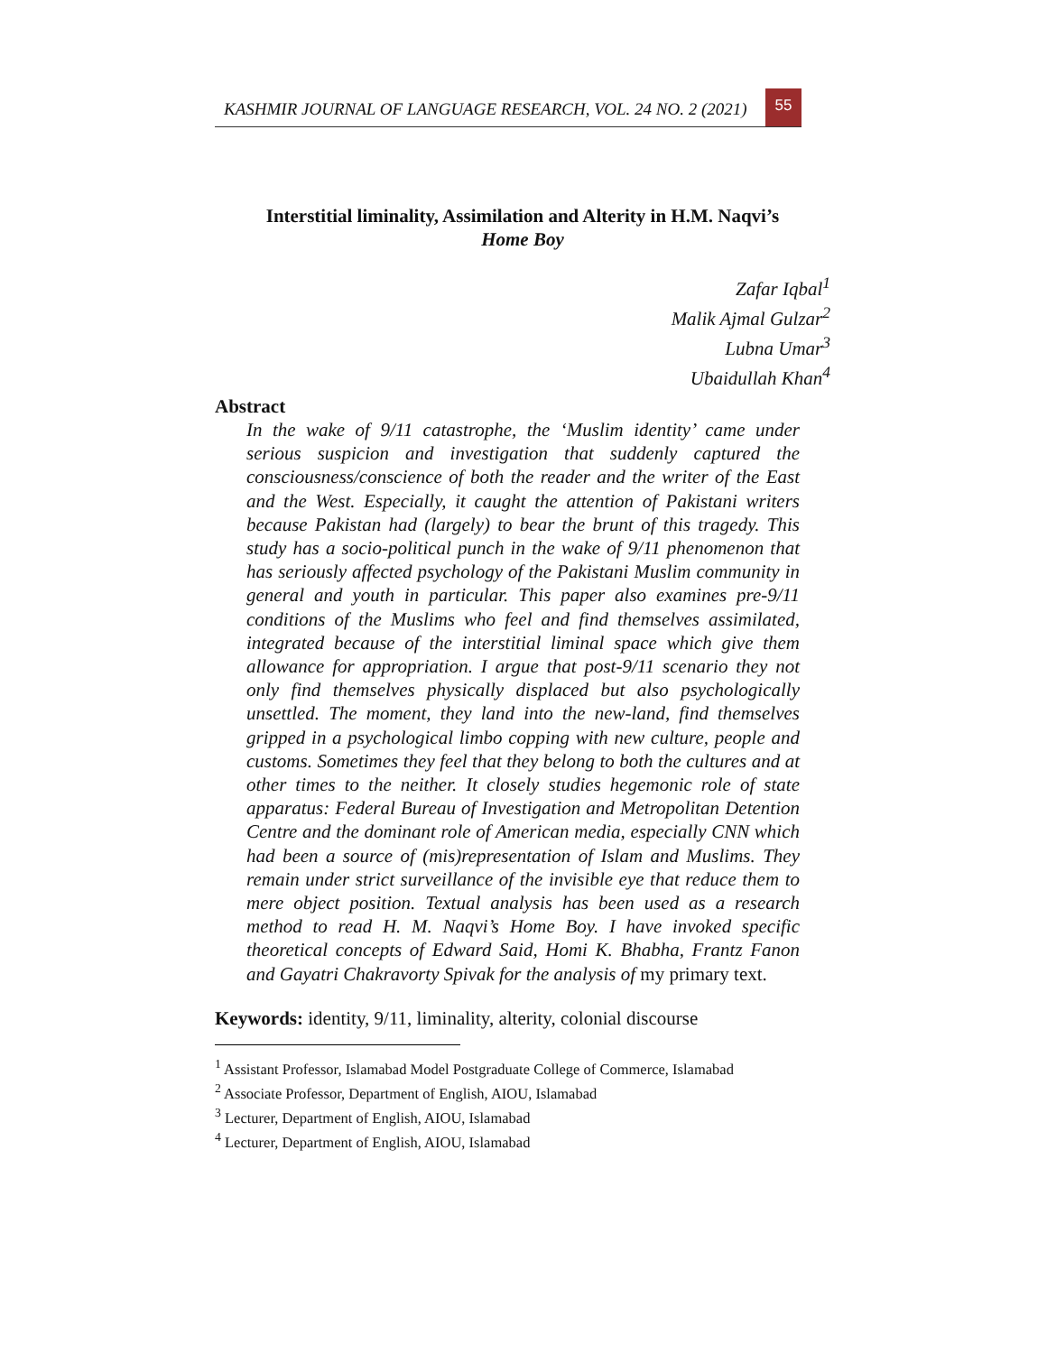KASHMIR JOURNAL OF LANGUAGE RESEARCH, VOL. 24 NO. 2 (2021)
55
Interstitial liminality, Assimilation and Alterity in H.M. Naqvi’s
Home Boy
Zafar Iqbal<sup>1</sup>
Malik Ajmal Gulzar<sup>2</sup>
Lubna Umar<sup>3</sup>
Ubaidullah Khan<sup>4</sup>
Abstract
In the wake of 9/11 catastrophe, the ‘Muslim identity’ came under serious suspicion and investigation that suddenly captured the consciousness/conscience of both the reader and the writer of the East and the West. Especially, it caught the attention of Pakistani writers because Pakistan had (largely) to bear the brunt of this tragedy. This study has a socio-political punch in the wake of 9/11 phenomenon that has seriously affected psychology of the Pakistani Muslim community in general and youth in particular. This paper also examines pre-9/11 conditions of the Muslims who feel and find themselves assimilated, integrated because of the interstitial liminal space which give them allowance for appropriation. I argue that post-9/11 scenario they not only find themselves physically displaced but also psychologically unsettled. The moment, they land into the new-land, find themselves gripped in a psychological limbo copping with new culture, people and customs. Sometimes they feel that they belong to both the cultures and at other times to the neither. It closely studies hegemonic role of state apparatus: Federal Bureau of Investigation and Metropolitan Detention Centre and the dominant role of American media, especially CNN which had been a source of (mis)representation of Islam and Muslims. They remain under strict surveillance of the invisible eye that reduce them to mere object position. Textual analysis has been used as a research method to read H. M. Naqvi’s Home Boy. I have invoked specific theoretical concepts of Edward Said, Homi K. Bhabha, Frantz Fanon and Gayatri Chakravorty Spivak for the analysis of my primary text.
Keywords: identity, 9/11, liminality, alterity, colonial discourse
<sup>1</sup> Assistant Professor, Islamabad Model Postgraduate College of Commerce, Islamabad
<sup>2</sup> Associate Professor, Department of English, AIOU, Islamabad
<sup>3</sup> Lecturer, Department of English, AIOU, Islamabad
<sup>4</sup> Lecturer, Department of English, AIOU, Islamabad